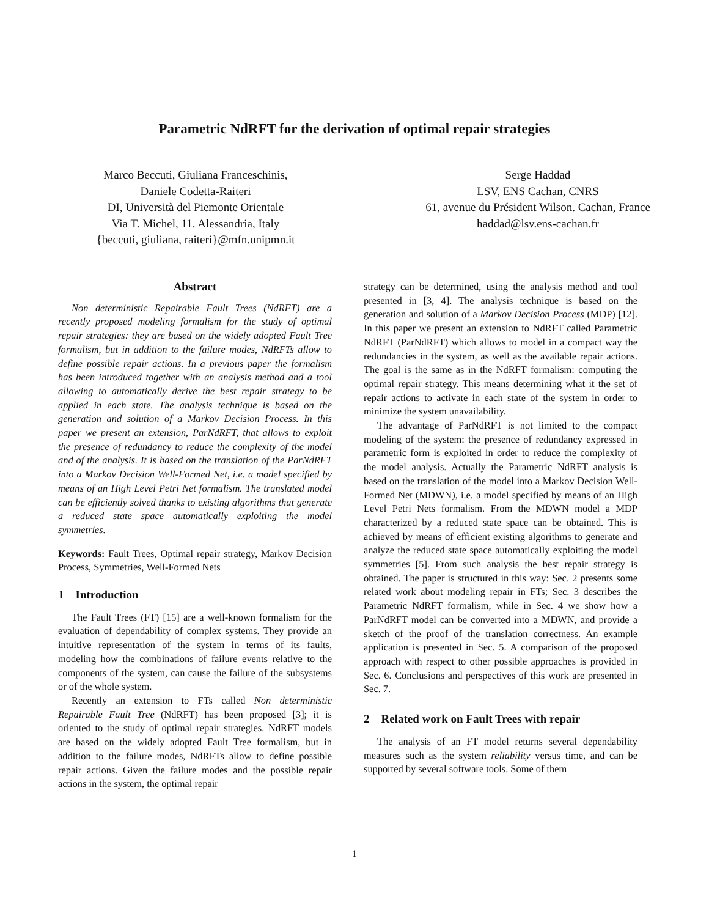Parametric NdRFT for the derivation of optimal repair strategies
Marco Beccuti, Giuliana Franceschinis,
Daniele Codetta-Raiteri
DI, Università del Piemonte Orientale
Via T. Michel, 11. Alessandria, Italy
{beccuti, giuliana, raiteri}@mfn.unipmn.it
Serge Haddad
LSV, ENS Cachan, CNRS
61, avenue du Président Wilson. Cachan, France
haddad@lsv.ens-cachan.fr
Abstract
Non deterministic Repairable Fault Trees (NdRFT) are a recently proposed modeling formalism for the study of optimal repair strategies: they are based on the widely adopted Fault Tree formalism, but in addition to the failure modes, NdRFTs allow to define possible repair actions. In a previous paper the formalism has been introduced together with an analysis method and a tool allowing to automatically derive the best repair strategy to be applied in each state. The analysis technique is based on the generation and solution of a Markov Decision Process. In this paper we present an extension, ParNdRFT, that allows to exploit the presence of redundancy to reduce the complexity of the model and of the analysis. It is based on the translation of the ParNdRFT into a Markov Decision Well-Formed Net, i.e. a model specified by means of an High Level Petri Net formalism. The translated model can be efficiently solved thanks to existing algorithms that generate a reduced state space automatically exploiting the model symmetries.
Keywords: Fault Trees, Optimal repair strategy, Markov Decision Process, Symmetries, Well-Formed Nets
1 Introduction
The Fault Trees (FT) [15] are a well-known formalism for the evaluation of dependability of complex systems. They provide an intuitive representation of the system in terms of its faults, modeling how the combinations of failure events relative to the components of the system, can cause the failure of the subsystems or of the whole system.
Recently an extension to FTs called Non deterministic Repairable Fault Tree (NdRFT) has been proposed [3]; it is oriented to the study of optimal repair strategies. NdRFT models are based on the widely adopted Fault Tree formalism, but in addition to the failure modes, NdRFTs allow to define possible repair actions. Given the failure modes and the possible repair actions in the system, the optimal repair
strategy can be determined, using the analysis method and tool presented in [3, 4]. The analysis technique is based on the generation and solution of a Markov Decision Process (MDP) [12]. In this paper we present an extension to NdRFT called Parametric NdRFT (ParNdRFT) which allows to model in a compact way the redundancies in the system, as well as the available repair actions. The goal is the same as in the NdRFT formalism: computing the optimal repair strategy. This means determining what it the set of repair actions to activate in each state of the system in order to minimize the system unavailability.
The advantage of ParNdRFT is not limited to the compact modeling of the system: the presence of redundancy expressed in parametric form is exploited in order to reduce the complexity of the model analysis. Actually the Parametric NdRFT analysis is based on the translation of the model into a Markov Decision Well-Formed Net (MDWN), i.e. a model specified by means of an High Level Petri Nets formalism. From the MDWN model a MDP characterized by a reduced state space can be obtained. This is achieved by means of efficient existing algorithms to generate and analyze the reduced state space automatically exploiting the model symmetries [5]. From such analysis the best repair strategy is obtained. The paper is structured in this way: Sec. 2 presents some related work about modeling repair in FTs; Sec. 3 describes the Parametric NdRFT formalism, while in Sec. 4 we show how a ParNdRFT model can be converted into a MDWN, and provide a sketch of the proof of the translation correctness. An example application is presented in Sec. 5. A comparison of the proposed approach with respect to other possible approaches is provided in Sec. 6. Conclusions and perspectives of this work are presented in Sec. 7.
2 Related work on Fault Trees with repair
The analysis of an FT model returns several dependability measures such as the system reliability versus time, and can be supported by several software tools. Some of them
1